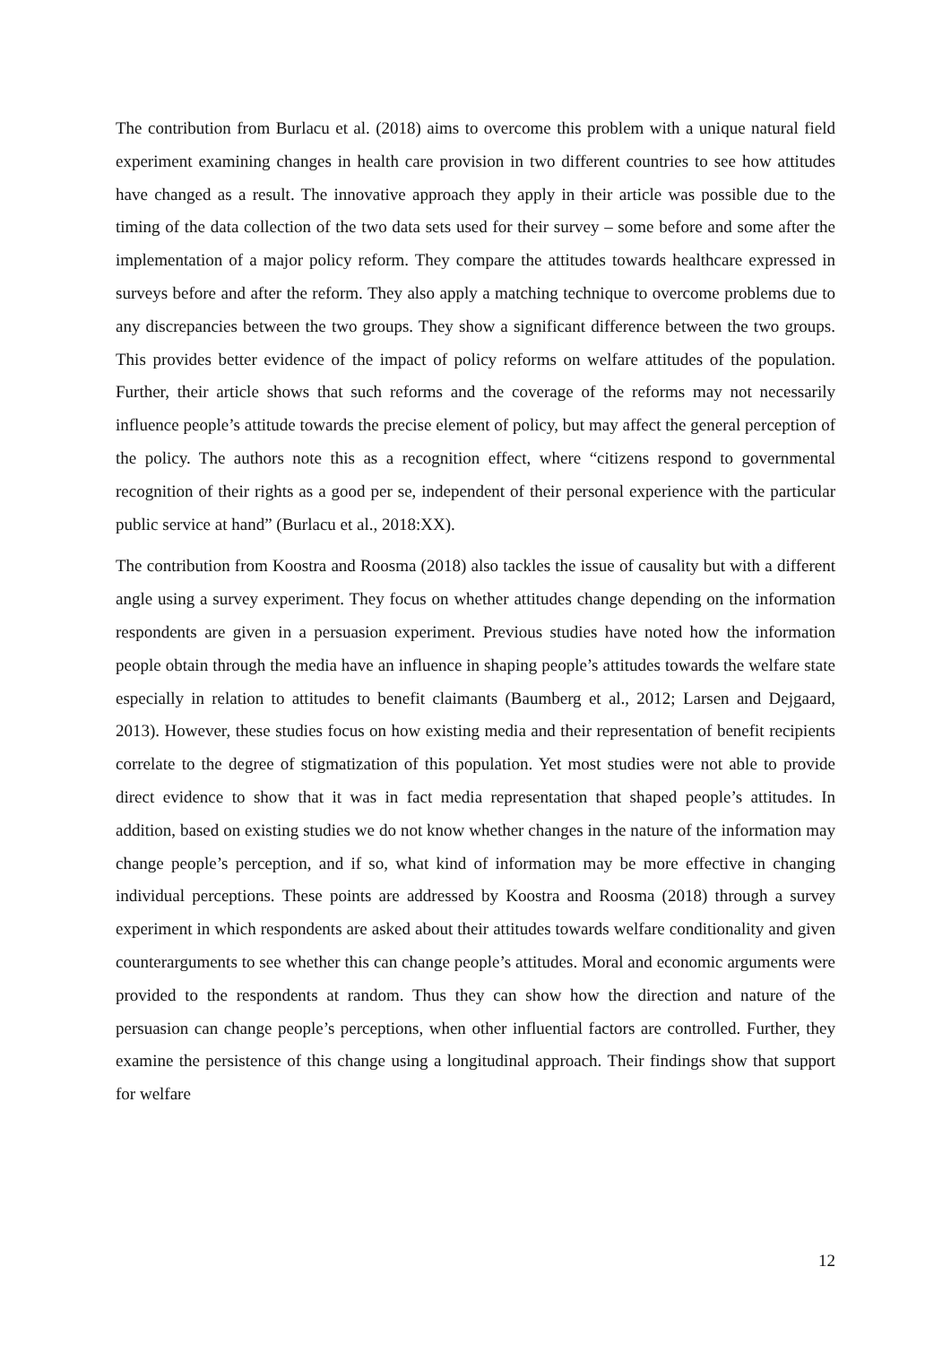The contribution from Burlacu et al. (2018) aims to overcome this problem with a unique natural field experiment examining changes in health care provision in two different countries to see how attitudes have changed as a result. The innovative approach they apply in their article was possible due to the timing of the data collection of the two data sets used for their survey – some before and some after the implementation of a major policy reform. They compare the attitudes towards healthcare expressed in surveys before and after the reform. They also apply a matching technique to overcome problems due to any discrepancies between the two groups. They show a significant difference between the two groups. This provides better evidence of the impact of policy reforms on welfare attitudes of the population. Further, their article shows that such reforms and the coverage of the reforms may not necessarily influence people’s attitude towards the precise element of policy, but may affect the general perception of the policy. The authors note this as a recognition effect, where “citizens respond to governmental recognition of their rights as a good per se, independent of their personal experience with the particular public service at hand” (Burlacu et al., 2018:XX).
The contribution from Koostra and Roosma (2018) also tackles the issue of causality but with a different angle using a survey experiment. They focus on whether attitudes change depending on the information respondents are given in a persuasion experiment. Previous studies have noted how the information people obtain through the media have an influence in shaping people’s attitudes towards the welfare state especially in relation to attitudes to benefit claimants (Baumberg et al., 2012; Larsen and Dejgaard, 2013). However, these studies focus on how existing media and their representation of benefit recipients correlate to the degree of stigmatization of this population. Yet most studies were not able to provide direct evidence to show that it was in fact media representation that shaped people’s attitudes. In addition, based on existing studies we do not know whether changes in the nature of the information may change people’s perception, and if so, what kind of information may be more effective in changing individual perceptions. These points are addressed by Koostra and Roosma (2018) through a survey experiment in which respondents are asked about their attitudes towards welfare conditionality and given counterarguments to see whether this can change people’s attitudes. Moral and economic arguments were provided to the respondents at random. Thus they can show how the direction and nature of the persuasion can change people’s perceptions, when other influential factors are controlled. Further, they examine the persistence of this change using a longitudinal approach. Their findings show that support for welfare
12